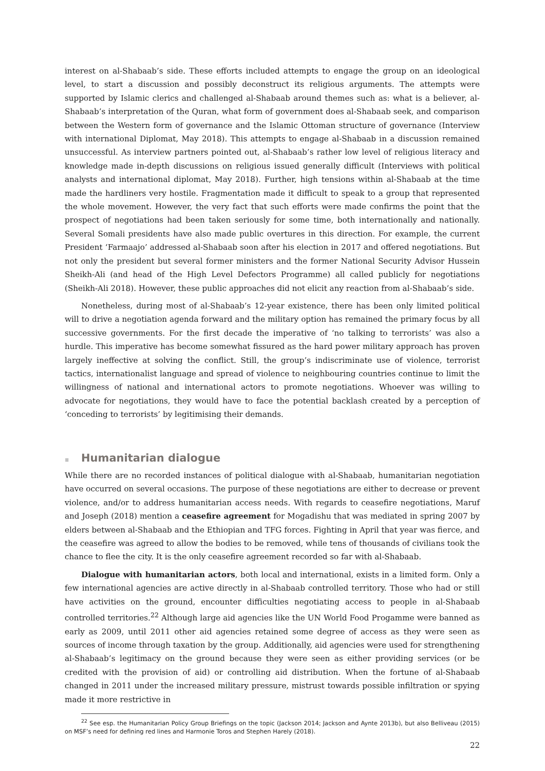interest on al-Shabaab’s side. These efforts included attempts to engage the group on an ideological level, to start a discussion and possibly deconstruct its religious arguments. The attempts were supported by Islamic clerics and challenged al-Shabaab around themes such as: what is a believer, al-Shabaab’s interpretation of the Quran, what form of government does al-Shabaab seek, and comparison between the Western form of governance and the Islamic Ottoman structure of governance (Interview with international Diplomat, May 2018). This attempts to engage al-Shabaab in a discussion remained unsuccessful. As interview partners pointed out, al-Shabaab’s rather low level of religious literacy and knowledge made in-depth discussions on religious issued generally difficult (Interviews with political analysts and international diplomat, May 2018). Further, high tensions within al-Shabaab at the time made the hardliners very hostile. Fragmentation made it difficult to speak to a group that represented the whole movement. However, the very fact that such efforts were made confirms the point that the prospect of negotiations had been taken seriously for some time, both internationally and nationally. Several Somali presidents have also made public overtures in this direction. For example, the current President ‘Farmaajo’ addressed al-Shabaab soon after his election in 2017 and offered negotiations. But not only the president but several former ministers and the former National Security Advisor Hussein Sheikh-Ali (and head of the High Level Defectors Programme) all called publicly for negotiations (Sheikh-Ali 2018). However, these public approaches did not elicit any reaction from al-Shabaab’s side.
Nonetheless, during most of al-Shabaab’s 12-year existence, there has been only limited political will to drive a negotiation agenda forward and the military option has remained the primary focus by all successive governments. For the first decade the imperative of ‘no talking to terrorists’ was also a hurdle. This imperative has become somewhat fissured as the hard power military approach has proven largely ineffective at solving the conflict. Still, the group’s indiscriminate use of violence, terrorist tactics, internationalist language and spread of violence to neighbouring countries continue to limit the willingness of national and international actors to promote negotiations. Whoever was willing to advocate for negotiations, they would have to face the potential backlash created by a perception of ‘conceding to terrorists’ by legitimising their demands.
≡ Humanitarian dialogue
While there are no recorded instances of political dialogue with al-Shabaab, humanitarian negotiation have occurred on several occasions. The purpose of these negotiations are either to decrease or prevent violence, and/or to address humanitarian access needs. With regards to ceasefire negotiations, Maruf and Joseph (2018) mention a ceasefire agreement for Mogadishu that was mediated in spring 2007 by elders between al-Shabaab and the Ethiopian and TFG forces. Fighting in April that year was fierce, and the ceasefire was agreed to allow the bodies to be removed, while tens of thousands of civilians took the chance to flee the city. It is the only ceasefire agreement recorded so far with al-Shabaab.
Dialogue with humanitarian actors, both local and international, exists in a limited form. Only a few international agencies are active directly in al-Shabaab controlled territory. Those who had or still have activities on the ground, encounter difficulties negotiating access to people in al-Shabaab controlled territories.<sup>22</sup> Although large aid agencies like the UN World Food Progamme were banned as early as 2009, until 2011 other aid agencies retained some degree of access as they were seen as sources of income through taxation by the group. Additionally, aid agencies were used for strengthening al-Shabaab’s legitimacy on the ground because they were seen as either providing services (or be credited with the provision of aid) or controlling aid distribution. When the fortune of al-Shabaab changed in 2011 under the increased military pressure, mistrust towards possible infiltration or spying made it more restrictive in
<sup>22</sup> See esp. the Humanitarian Policy Group Briefings on the topic (Jackson 2014; Jackson and Aynte 2013b), but also Belliveau (2015) on MSF’s need for defining red lines and Harmonie Toros and Stephen Harely (2018).
22